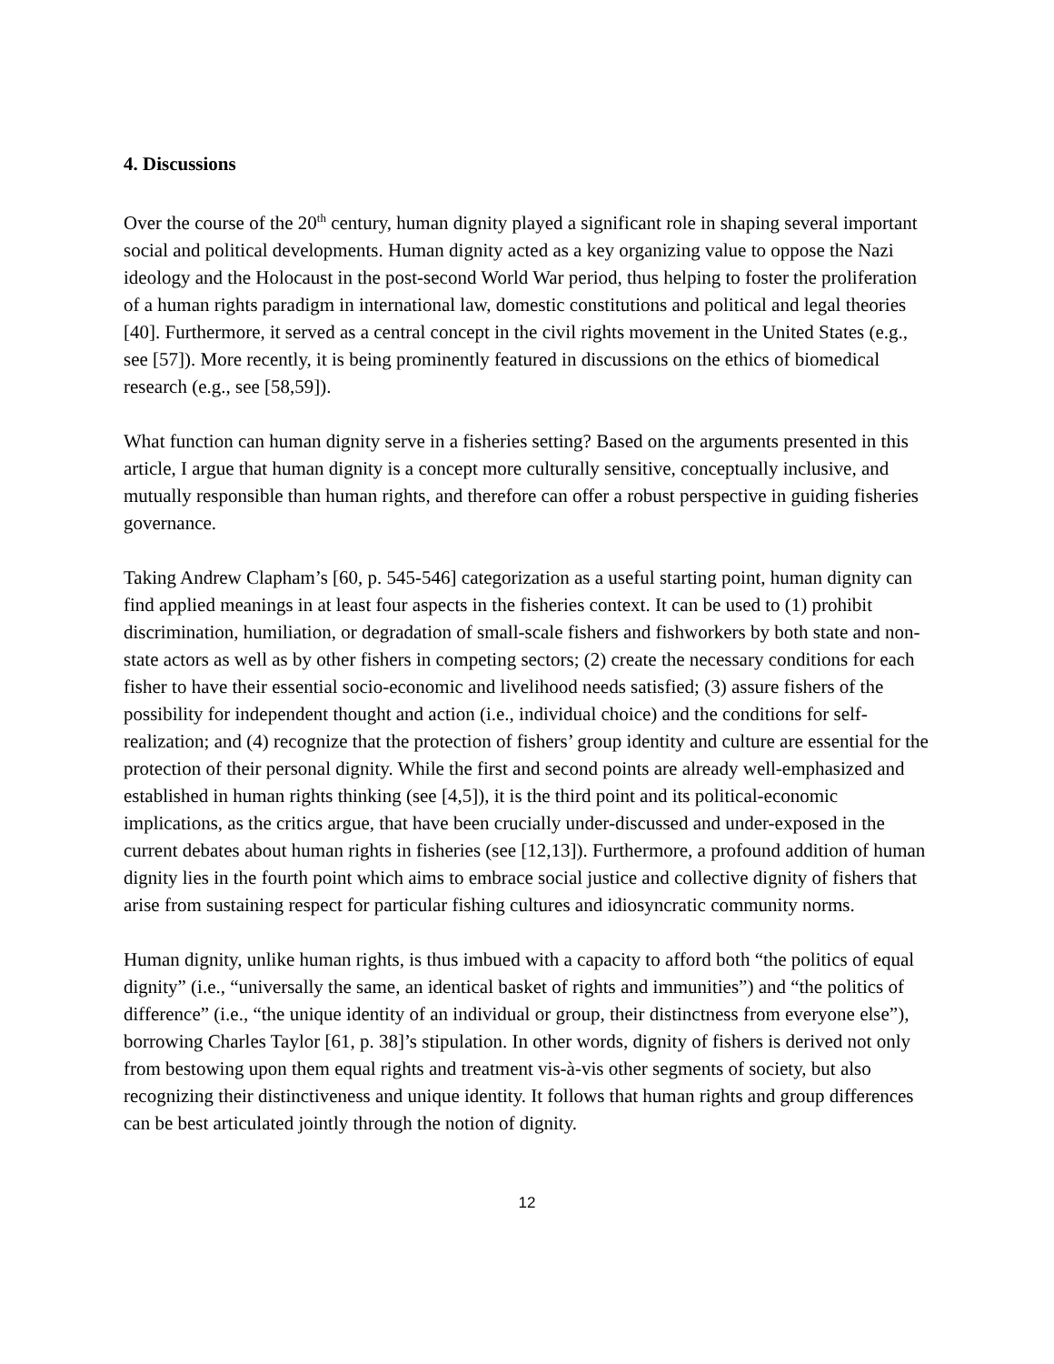4. Discussions
Over the course of the 20<sup>th</sup> century, human dignity played a significant role in shaping several important social and political developments. Human dignity acted as a key organizing value to oppose the Nazi ideology and the Holocaust in the post-second World War period, thus helping to foster the proliferation of a human rights paradigm in international law, domestic constitutions and political and legal theories [40]. Furthermore, it served as a central concept in the civil rights movement in the United States (e.g., see [57]). More recently, it is being prominently featured in discussions on the ethics of biomedical research (e.g., see [58,59]).
What function can human dignity serve in a fisheries setting? Based on the arguments presented in this article, I argue that human dignity is a concept more culturally sensitive, conceptually inclusive, and mutually responsible than human rights, and therefore can offer a robust perspective in guiding fisheries governance.
Taking Andrew Clapham’s [60, p. 545-546] categorization as a useful starting point, human dignity can find applied meanings in at least four aspects in the fisheries context. It can be used to (1) prohibit discrimination, humiliation, or degradation of small-scale fishers and fishworkers by both state and non-state actors as well as by other fishers in competing sectors; (2) create the necessary conditions for each fisher to have their essential socio-economic and livelihood needs satisfied; (3) assure fishers of the possibility for independent thought and action (i.e., individual choice) and the conditions for self-realization; and (4) recognize that the protection of fishers’ group identity and culture are essential for the protection of their personal dignity. While the first and second points are already well-emphasized and established in human rights thinking (see [4,5]), it is the third point and its political-economic implications, as the critics argue, that have been crucially under-discussed and under-exposed in the current debates about human rights in fisheries (see [12,13]). Furthermore, a profound addition of human dignity lies in the fourth point which aims to embrace social justice and collective dignity of fishers that arise from sustaining respect for particular fishing cultures and idiosyncratic community norms.
Human dignity, unlike human rights, is thus imbued with a capacity to afford both “the politics of equal dignity” (i.e., “universally the same, an identical basket of rights and immunities”) and “the politics of difference” (i.e., “the unique identity of an individual or group, their distinctness from everyone else”), borrowing Charles Taylor [61, p. 38]’s stipulation. In other words, dignity of fishers is derived not only from bestowing upon them equal rights and treatment vis-à-vis other segments of society, but also recognizing their distinctiveness and unique identity. It follows that human rights and group differences can be best articulated jointly through the notion of dignity.
12